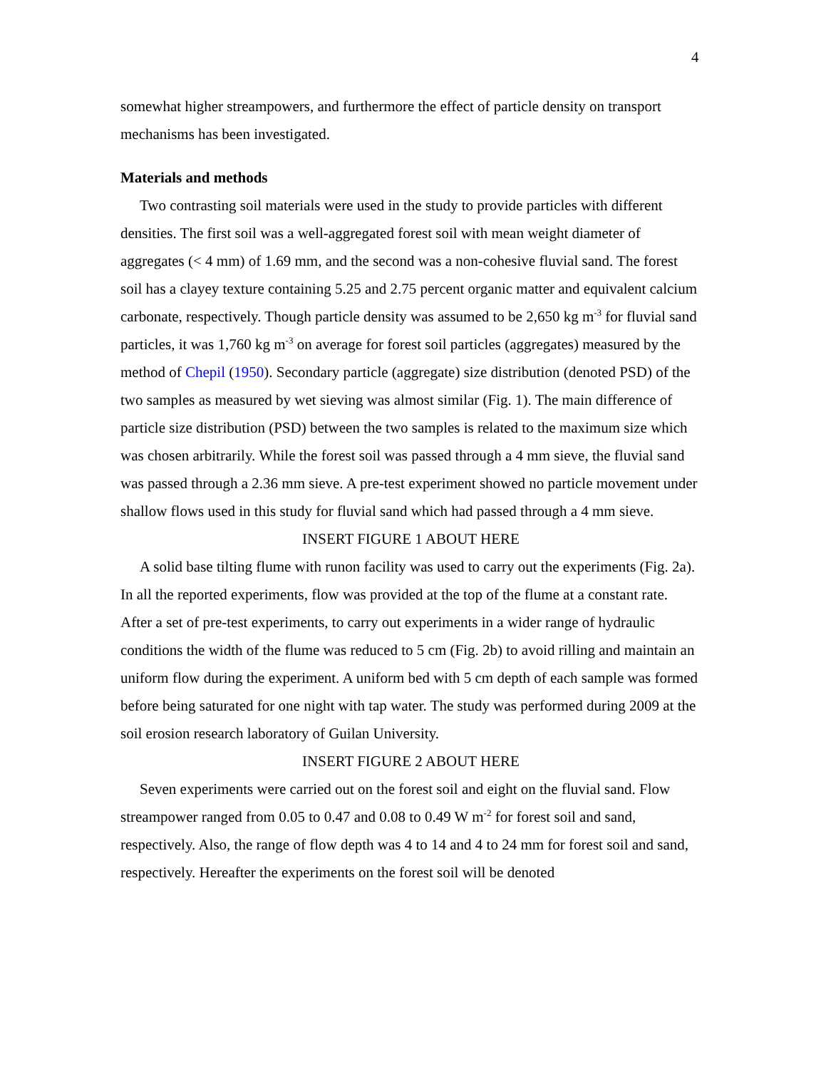4
somewhat higher streampowers, and furthermore the effect of particle density on transport mechanisms has been investigated.
Materials and methods
Two contrasting soil materials were used in the study to provide particles with different densities. The first soil was a well-aggregated forest soil with mean weight diameter of aggregates (< 4 mm) of 1.69 mm, and the second was a non-cohesive fluvial sand. The forest soil has a clayey texture containing 5.25 and 2.75 percent organic matter and equivalent calcium carbonate, respectively. Though particle density was assumed to be 2,650 kg m<sup>-3</sup> for fluvial sand particles, it was 1,760 kg m<sup>-3</sup> on average for forest soil particles (aggregates) measured by the method of Chepil (1950). Secondary particle (aggregate) size distribution (denoted PSD) of the two samples as measured by wet sieving was almost similar (Fig. 1). The main difference of particle size distribution (PSD) between the two samples is related to the maximum size which was chosen arbitrarily. While the forest soil was passed through a 4 mm sieve, the fluvial sand was passed through a 2.36 mm sieve. A pre-test experiment showed no particle movement under shallow flows used in this study for fluvial sand which had passed through a 4 mm sieve.
INSERT FIGURE 1 ABOUT HERE
A solid base tilting flume with runon facility was used to carry out the experiments (Fig. 2a). In all the reported experiments, flow was provided at the top of the flume at a constant rate. After a set of pre-test experiments, to carry out experiments in a wider range of hydraulic conditions the width of the flume was reduced to 5 cm (Fig. 2b) to avoid rilling and maintain an uniform flow during the experiment. A uniform bed with 5 cm depth of each sample was formed before being saturated for one night with tap water. The study was performed during 2009 at the soil erosion research laboratory of Guilan University.
INSERT FIGURE 2 ABOUT HERE
Seven experiments were carried out on the forest soil and eight on the fluvial sand. Flow streampower ranged from 0.05 to 0.47 and 0.08 to 0.49 W m<sup>-2</sup> for forest soil and sand, respectively. Also, the range of flow depth was 4 to 14 and 4 to 24 mm for forest soil and sand, respectively. Hereafter the experiments on the forest soil will be denoted